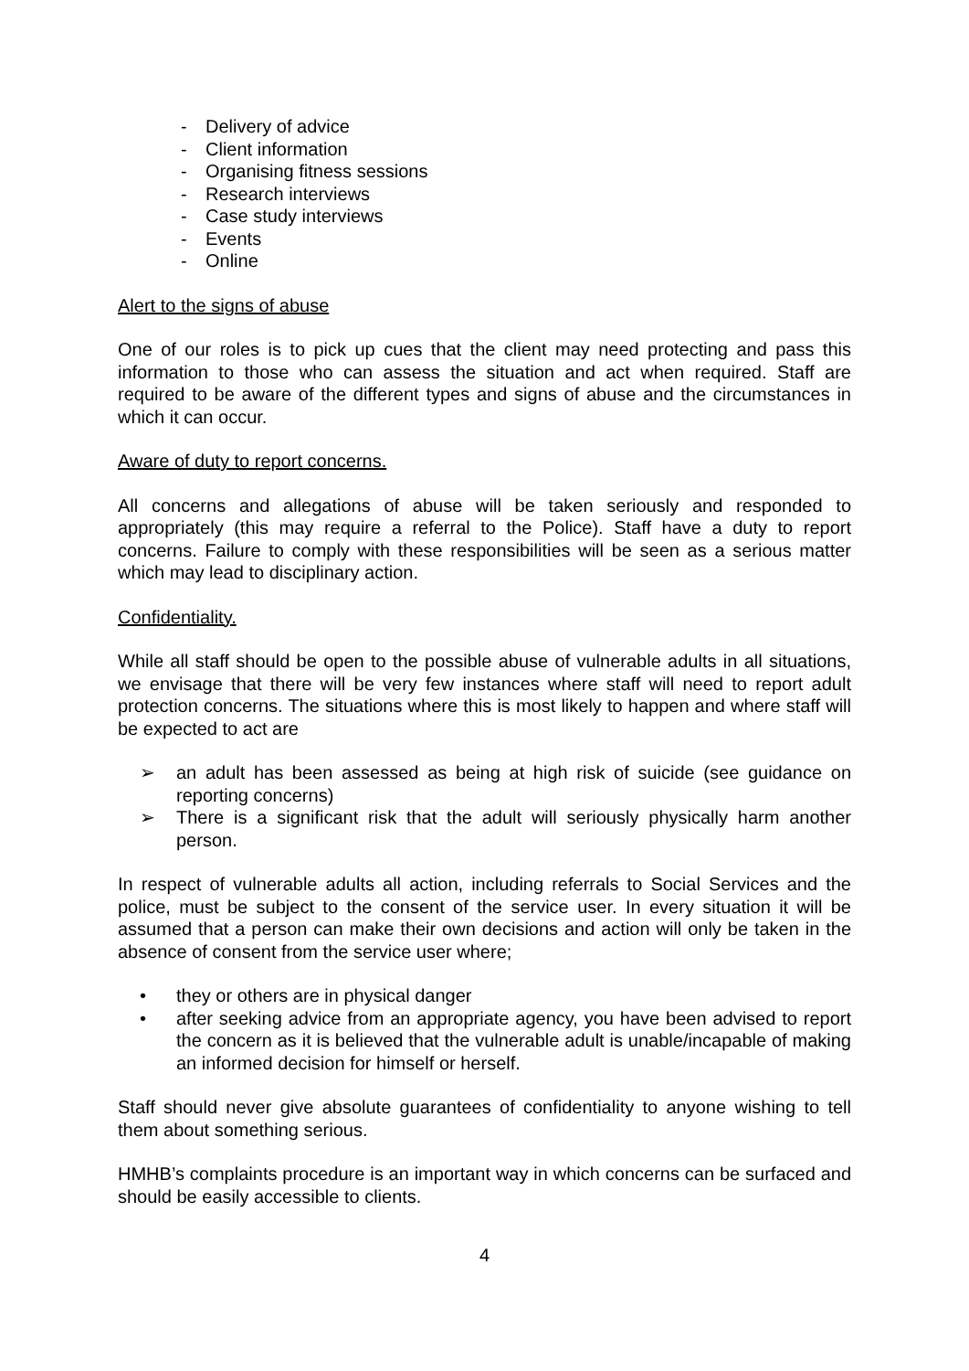- Delivery of advice
- Client information
- Organising fitness sessions
- Research interviews
- Case study interviews
- Events
- Online
Alert to the signs of abuse
One of our roles is to pick up cues that the client may need protecting and pass this information to those who can assess the situation and act when required. Staff are required to be aware of the different types and signs of abuse and the circumstances in which it can occur.
Aware of duty to report concerns.
All concerns and allegations of abuse will be taken seriously and responded to appropriately (this may require a referral to the Police). Staff have a duty to report concerns. Failure to comply with these responsibilities will be seen as a serious matter which may lead to disciplinary action.
Confidentiality.
While all staff should be open to the possible abuse of vulnerable adults in all situations, we envisage that there will be very few instances where staff will need to report adult protection concerns. The situations where this is most likely to happen and where staff will be expected to act are
➢ an adult has been assessed as being at high risk of suicide (see guidance on reporting concerns)
➢ There is a significant risk that the adult will seriously physically harm another person.
In respect of vulnerable adults all action, including referrals to Social Services and the police, must be subject to the consent of the service user. In every situation it will be assumed that a person can make their own decisions and action will only be taken in the absence of consent from the service user where;
• they or others are in physical danger
• after seeking advice from an appropriate agency, you have been advised to report the concern as it is believed that the vulnerable adult is unable/incapable of making an informed decision for himself or herself.
Staff should never give absolute guarantees of confidentiality to anyone wishing to tell them about something serious.
HMHB’s complaints procedure is an important way in which concerns can be surfaced and should be easily accessible to clients.
4